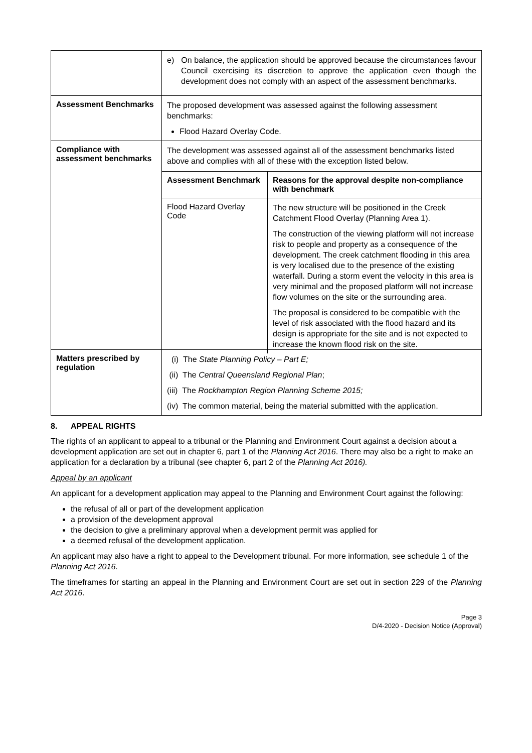| | e) On balance, the application should be approved because the circumstances favour Council exercising its discretion to approve the application even though the development does not comply with an aspect of the assessment benchmarks. |
| Assessment Benchmarks | The proposed development was assessed against the following assessment benchmarks: Flood Hazard Overlay Code. |
| Compliance with assessment benchmarks | The development was assessed against all of the assessment benchmarks listed above and complies with all of these with the exception listed below. / Assessment Benchmark / Reasons for the approval despite non-compliance with benchmark / / --- / --- / / Flood Hazard Overlay Code / The new structure will be positioned in the Creek Catchment Flood Overlay (Planning Area 1). The construction of the viewing platform will not increase risk to people and property as a consequence of the development. The creek catchment flooding in this area is very localised due to the presence of the existing waterfall. During a storm event the velocity in this area is very minimal and the proposed platform will not increase flow volumes on the site or the surrounding area. The proposal is considered to be compatible with the level of risk associated with the flood hazard and its design is appropriate for the site and is not expected to increase the known flood risk on the site. / |
| Matters prescribed by regulation | (i) The State Planning Policy – Part E; (ii) The Central Queensland Regional Plan ; (iii) The Rockhampton Region Planning Scheme 2015; (iv) The common material, being the material submitted with the application. |
8. APPEAL RIGHTS
The rights of an applicant to appeal to a tribunal or the Planning and Environment Court against a decision about a development application are set out in chapter 6, part 1 of the Planning Act 2016. There may also be a right to make an application for a declaration by a tribunal (see chapter 6, part 2 of the Planning Act 2016).
Appeal by an applicant
An applicant for a development application may appeal to the Planning and Environment Court against the following:
the refusal of all or part of the development application
a provision of the development approval
the decision to give a preliminary approval when a development permit was applied for
a deemed refusal of the development application.
An applicant may also have a right to appeal to the Development tribunal. For more information, see schedule 1 of the Planning Act 2016.
The timeframes for starting an appeal in the Planning and Environment Court are set out in section 229 of the Planning Act 2016.
Page 3
D/4-2020 - Decision Notice (Approval)